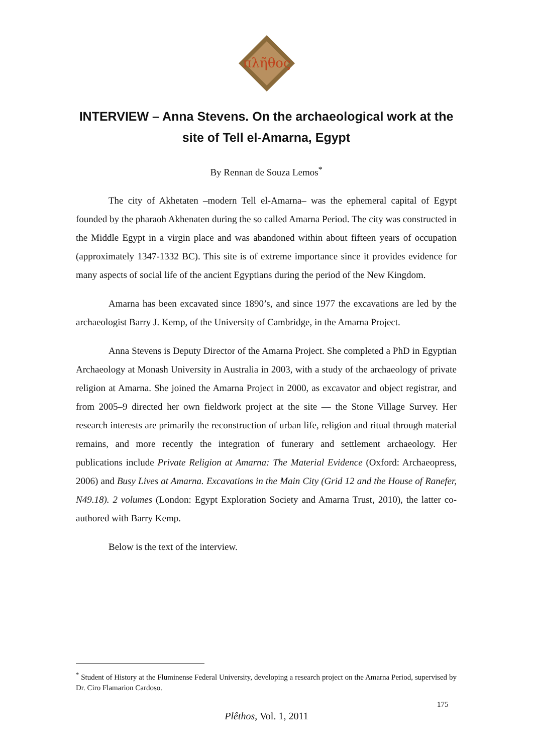πλῆθος
INTERVIEW – Anna Stevens. On the archaeological work at the site of Tell el-Amarna, Egypt
By Rennan de Souza Lemos<sup>*</sup>
The city of Akhetaten –modern Tell el-Amarna– was the ephemeral capital of Egypt founded by the pharaoh Akhenaten during the so called Amarna Period. The city was constructed in the Middle Egypt in a virgin place and was abandoned within about fifteen years of occupation (approximately 1347-1332 BC). This site is of extreme importance since it provides evidence for many aspects of social life of the ancient Egyptians during the period of the New Kingdom.
Amarna has been excavated since 1890’s, and since 1977 the excavations are led by the archaeologist Barry J. Kemp, of the University of Cambridge, in the Amarna Project.
Anna Stevens is Deputy Director of the Amarna Project. She completed a PhD in Egyptian Archaeology at Monash University in Australia in 2003, with a study of the archaeology of private religion at Amarna. She joined the Amarna Project in 2000, as excavator and object registrar, and from 2005–9 directed her own fieldwork project at the site — the Stone Village Survey. Her research interests are primarily the reconstruction of urban life, religion and ritual through material remains, and more recently the integration of funerary and settlement archaeology. Her publications include Private Religion at Amarna: The Material Evidence (Oxford: Archaeopress, 2006) and Busy Lives at Amarna. Excavations in the Main City (Grid 12 and the House of Ranefer, N49.18). 2 volumes (London: Egypt Exploration Society and Amarna Trust, 2010), the latter co-authored with Barry Kemp.
Below is the text of the interview.
<sup>*</sup> Student of History at the Fluminense Federal University, developing a research project on the Amarna Period, supervised by Dr. Ciro Flamarion Cardoso.
175
Plêthos, Vol. 1, 2011